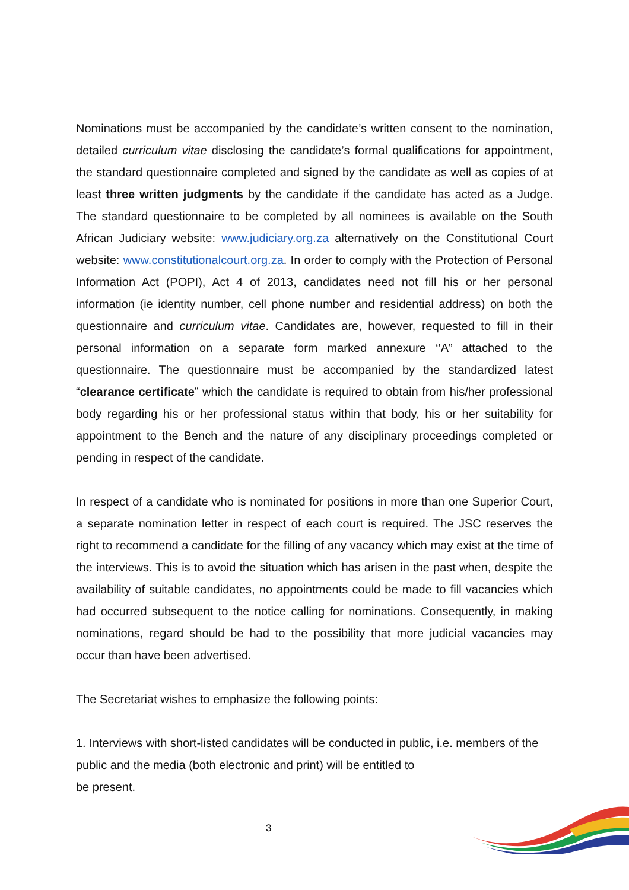Nominations must be accompanied by the candidate’s written consent to the nomination, detailed curriculum vitae disclosing the candidate’s formal qualifications for appointment, the standard questionnaire completed and signed by the candidate as well as copies of at least three written judgments by the candidate if the candidate has acted as a Judge. The standard questionnaire to be completed by all nominees is available on the South African Judiciary website: www.judiciary.org.za alternatively on the Constitutional Court website: www.constitutionalcourt.org.za. In order to comply with the Protection of Personal Information Act (POPI), Act 4 of 2013, candidates need not fill his or her personal information (ie identity number, cell phone number and residential address) on both the questionnaire and curriculum vitae. Candidates are, however, requested to fill in their personal information on a separate form marked annexure ‘’A’’ attached to the questionnaire. The questionnaire must be accompanied by the standardized latest “clearance certificate” which the candidate is required to obtain from his/her professional body regarding his or her professional status within that body, his or her suitability for appointment to the Bench and the nature of any disciplinary proceedings completed or pending in respect of the candidate.
In respect of a candidate who is nominated for positions in more than one Superior Court, a separate nomination letter in respect of each court is required. The JSC reserves the right to recommend a candidate for the filling of any vacancy which may exist at the time of the interviews. This is to avoid the situation which has arisen in the past when, despite the availability of suitable candidates, no appointments could be made to fill vacancies which had occurred subsequent to the notice calling for nominations. Consequently, in making nominations, regard should be had to the possibility that more judicial vacancies may occur than have been advertised.
The Secretariat wishes to emphasize the following points:
1. Interviews with short-listed candidates will be conducted in public, i.e. members of the public and the media (both electronic and print) will be entitled to
be present.
3